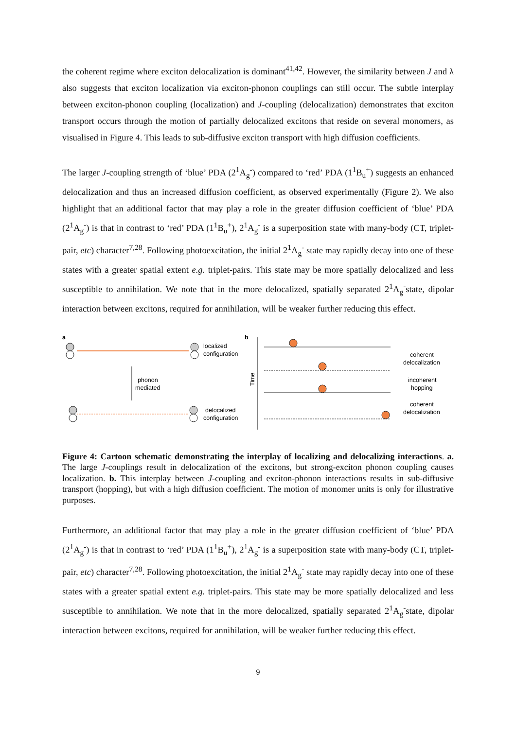the coherent regime where exciton delocalization is dominant<sup>41,42</sup>. However, the similarity between J and λ also suggests that exciton localization via exciton-phonon couplings can still occur. The subtle interplay between exciton-phonon coupling (localization) and J-coupling (delocalization) demonstrates that exciton transport occurs through the motion of partially delocalized excitons that reside on several monomers, as visualised in Figure 4. This leads to sub-diffusive exciton transport with high diffusion coefficients.
The larger J-coupling strength of ‘blue’ PDA (2<sup>1</sup>A<sub>g</sub><sup>-</sup>) compared to ‘red’ PDA (1<sup>1</sup>B<sub>u</sub><sup>+</sup>) suggests an enhanced delocalization and thus an increased diffusion coefficient, as observed experimentally (Figure 2). We also highlight that an additional factor that may play a role in the greater diffusion coefficient of ‘blue’ PDA (2<sup>1</sup>A<sub>g</sub><sup>-</sup>) is that in contrast to ‘red’ PDA (1<sup>1</sup>B<sub>u</sub><sup>+</sup>), 2<sup>1</sup>A<sub>g</sub><sup>-</sup> is a superposition state with many-body (CT, triplet-pair, etc) character<sup>7,28</sup>. Following photoexcitation, the initial 2<sup>1</sup>A<sub>g</sub><sup>-</sup> state may rapidly decay into one of these states with a greater spatial extent e.g. triplet-pairs. This state may be more spatially delocalized and less susceptible to annihilation. We note that in the more delocalized, spatially separated 2<sup>1</sup>A<sub>g</sub><sup>-</sup>state, dipolar interaction between excitons, required for annihilation, will be weaker further reducing this effect.
a
localized
configuration
phonon
mediated
delocalized
configuration
b
Time
coherent
delocalization
incoherent
hopping
coherent
delocalization
Figure 4: Cartoon schematic demonstrating the interplay of localizing and delocalizing interactions. a. The large J-couplings result in delocalization of the excitons, but strong-exciton phonon coupling causes localization. b. This interplay between J-coupling and exciton-phonon interactions results in sub-diffusive transport (hopping), but with a high diffusion coefficient. The motion of monomer units is only for illustrative purposes.
Furthermore, an additional factor that may play a role in the greater diffusion coefficient of ‘blue’ PDA (2<sup>1</sup>A<sub>g</sub><sup>-</sup>) is that in contrast to ‘red’ PDA (1<sup>1</sup>B<sub>u</sub><sup>+</sup>), 2<sup>1</sup>A<sub>g</sub><sup>-</sup> is a superposition state with many-body (CT, triplet-pair, etc) character<sup>7,28</sup>. Following photoexcitation, the initial 2<sup>1</sup>A<sub>g</sub><sup>-</sup> state may rapidly decay into one of these states with a greater spatial extent e.g. triplet-pairs. This state may be more spatially delocalized and less susceptible to annihilation. We note that in the more delocalized, spatially separated 2<sup>1</sup>A<sub>g</sub><sup>-</sup>state, dipolar interaction between excitons, required for annihilation, will be weaker further reducing this effect.
9